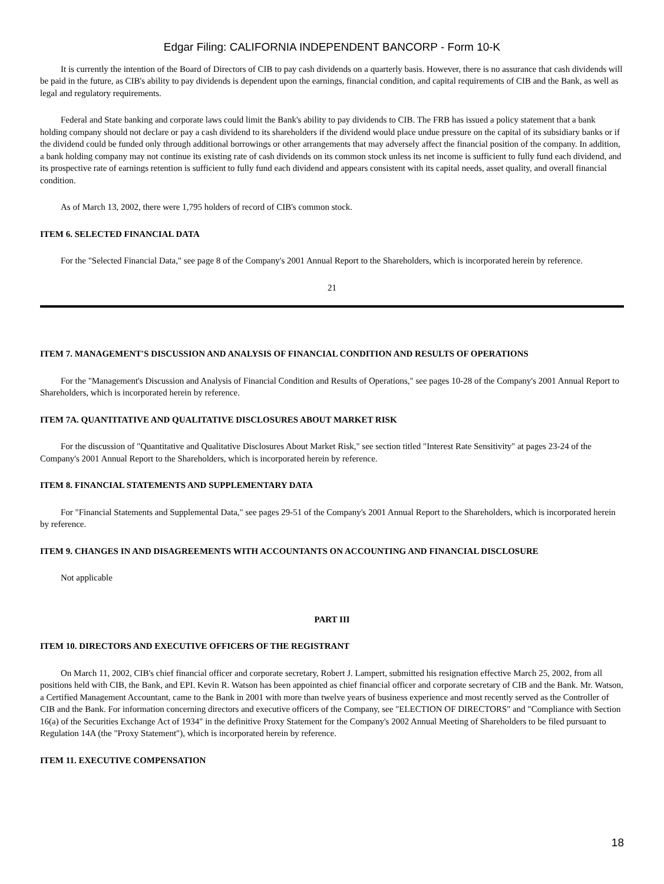Edgar Filing: CALIFORNIA INDEPENDENT BANCORP - Form 10-K
It is currently the intention of the Board of Directors of CIB to pay cash dividends on a quarterly basis. However, there is no assurance that cash dividends will be paid in the future, as CIB's ability to pay dividends is dependent upon the earnings, financial condition, and capital requirements of CIB and the Bank, as well as legal and regulatory requirements.
Federal and State banking and corporate laws could limit the Bank's ability to pay dividends to CIB. The FRB has issued a policy statement that a bank holding company should not declare or pay a cash dividend to its shareholders if the dividend would place undue pressure on the capital of its subsidiary banks or if the dividend could be funded only through additional borrowings or other arrangements that may adversely affect the financial position of the company. In addition, a bank holding company may not continue its existing rate of cash dividends on its common stock unless its net income is sufficient to fully fund each dividend, and its prospective rate of earnings retention is sufficient to fully fund each dividend and appears consistent with its capital needs, asset quality, and overall financial condition.
As of March 13, 2002, there were 1,795 holders of record of CIB's common stock.
ITEM 6. SELECTED FINANCIAL DATA
For the "Selected Financial Data," see page 8 of the Company's 2001 Annual Report to the Shareholders, which is incorporated herein by reference.
21
ITEM 7. MANAGEMENT'S DISCUSSION AND ANALYSIS OF FINANCIAL CONDITION AND RESULTS OF OPERATIONS
For the "Management's Discussion and Analysis of Financial Condition and Results of Operations," see pages 10-28 of the Company's 2001 Annual Report to Shareholders, which is incorporated herein by reference.
ITEM 7A. QUANTITATIVE AND QUALITATIVE DISCLOSURES ABOUT MARKET RISK
For the discussion of "Quantitative and Qualitative Disclosures About Market Risk," see section titled "Interest Rate Sensitivity" at pages 23-24 of the Company's 2001 Annual Report to the Shareholders, which is incorporated herein by reference.
ITEM 8. FINANCIAL STATEMENTS AND SUPPLEMENTARY DATA
For "Financial Statements and Supplemental Data," see pages 29-51 of the Company's 2001 Annual Report to the Shareholders, which is incorporated herein by reference.
ITEM 9. CHANGES IN AND DISAGREEMENTS WITH ACCOUNTANTS ON ACCOUNTING AND FINANCIAL DISCLOSURE
Not applicable
PART III
ITEM 10. DIRECTORS AND EXECUTIVE OFFICERS OF THE REGISTRANT
On March 11, 2002, CIB's chief financial officer and corporate secretary, Robert J. Lampert, submitted his resignation effective March 25, 2002, from all positions held with CIB, the Bank, and EPI. Kevin R. Watson has been appointed as chief financial officer and corporate secretary of CIB and the Bank. Mr. Watson, a Certified Management Accountant, came to the Bank in 2001 with more than twelve years of business experience and most recently served as the Controller of CIB and the Bank. For information concerning directors and executive officers of the Company, see "ELECTION OF DIRECTORS" and "Compliance with Section 16(a) of the Securities Exchange Act of 1934" in the definitive Proxy Statement for the Company's 2002 Annual Meeting of Shareholders to be filed pursuant to Regulation 14A (the "Proxy Statement"), which is incorporated herein by reference.
ITEM 11. EXECUTIVE COMPENSATION
18